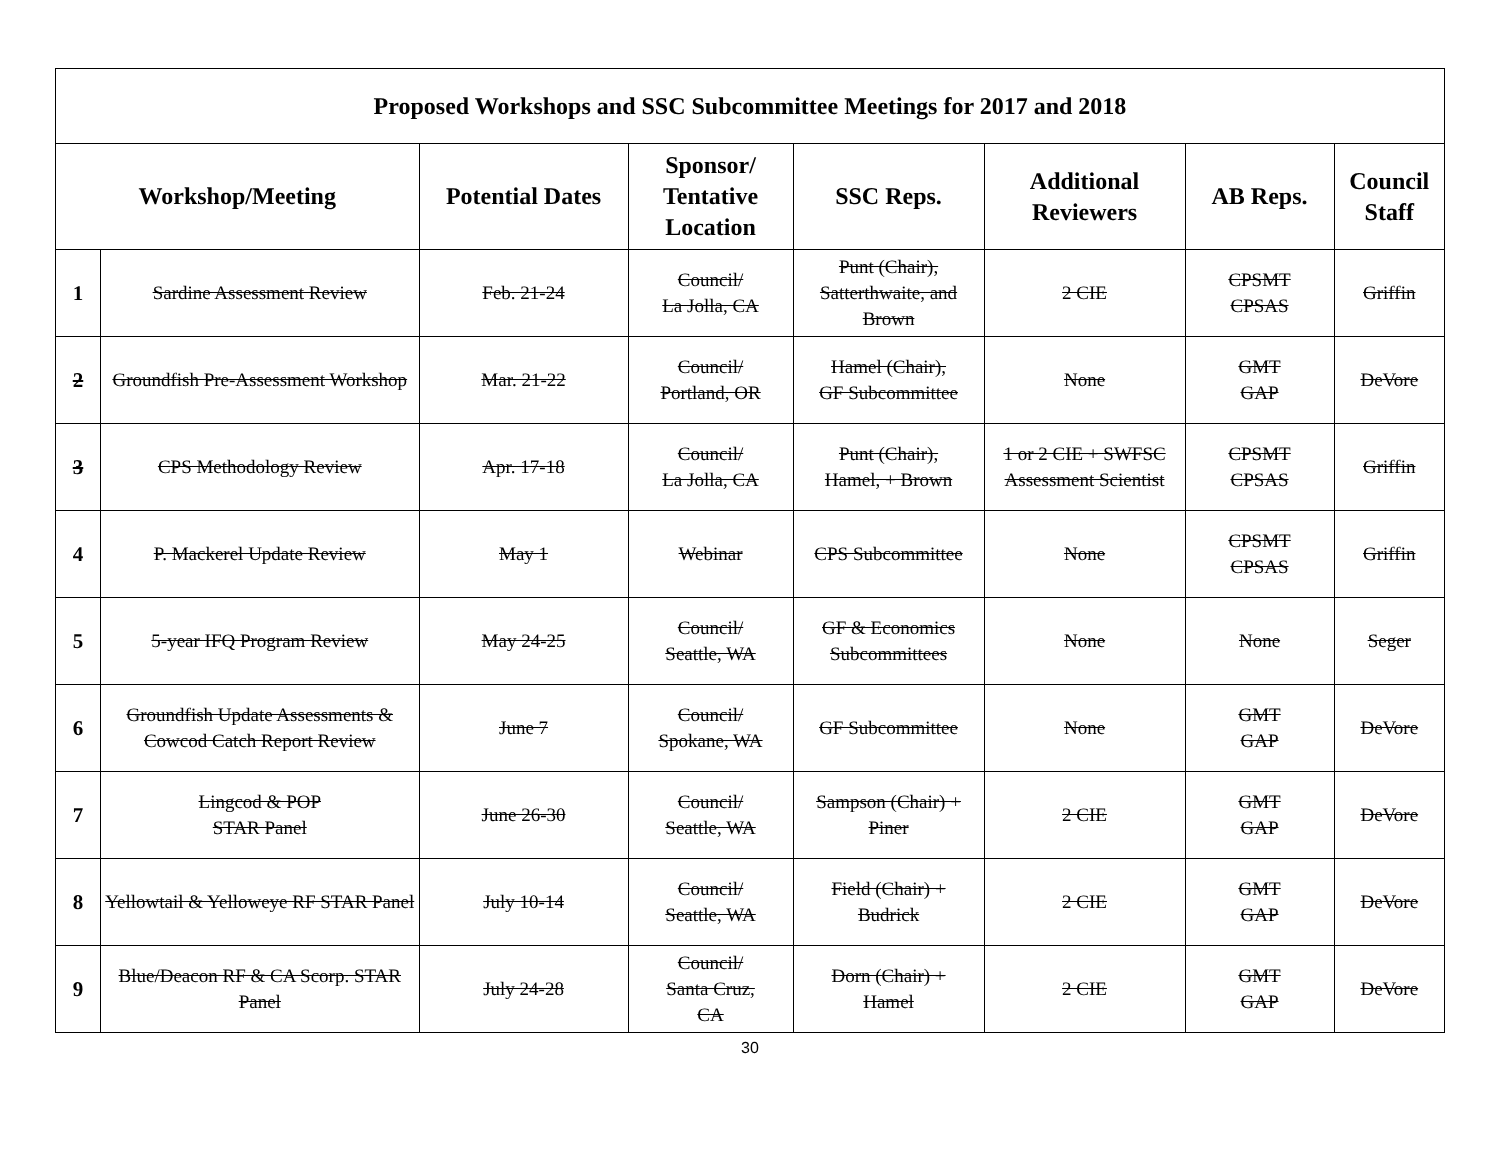| Proposed Workshops and SSC Subcommittee Meetings for 2017 and 2018 | | | | | | | |
| --- | --- | --- | --- | --- | --- | --- | --- |
| Workshop/Meeting | | Potential Dates | Sponsor/ Tentative Location | SSC Reps. | Additional Reviewers | AB Reps. | Council Staff |
| 1 | Sardine Assessment Review | Feb. 21-24 | Council/ La Jolla, CA | Punt (Chair), Satterthwaite, and Brown | 2 CIE | CPSMT CPSAS | Griffin |
| 2 | Groundfish Pre-Assessment Workshop | Mar. 21-22 | Council/ Portland, OR | Hamel (Chair), GF Subcommittee | None | GMT GAP | DeVore |
| 3 | CPS Methodology Review | Apr. 17-18 | Council/ La Jolla, CA | Punt (Chair), Hamel, + Brown | 1 or 2 CIE + SWFSC Assessment Scientist | CPSMT CPSAS | Griffin |
| 4 | P. Mackerel Update Review | May 1 | Webinar | CPS Subcommittee | None | CPSMT CPSAS | Griffin |
| 5 | 5-year IFQ Program Review | May 24-25 | Council/ Seattle, WA | GF & Economics Subcommittees | None | None | Seger |
| 6 | Groundfish Update Assessments & Cowcod Catch Report Review | June 7 | Council/ Spokane, WA | GF Subcommittee | None | GMT GAP | DeVore |
| 7 | Lingcod & POP STAR Panel | June 26-30 | Council/ Seattle, WA | Sampson (Chair) + Piner | 2 CIE | GMT GAP | DeVore |
| 8 | Yellowtail & Yelloweye RF STAR Panel | July 10-14 | Council/ Seattle, WA | Field (Chair) + Budrick | 2 CIE | GMT GAP | DeVore |
| 9 | Blue/Deacon RF & CA Scorp. STAR Panel | July 24-28 | Council/ Santa Cruz, CA | Dorn (Chair) + Hamel | 2 CIE | GMT GAP | DeVore |
30